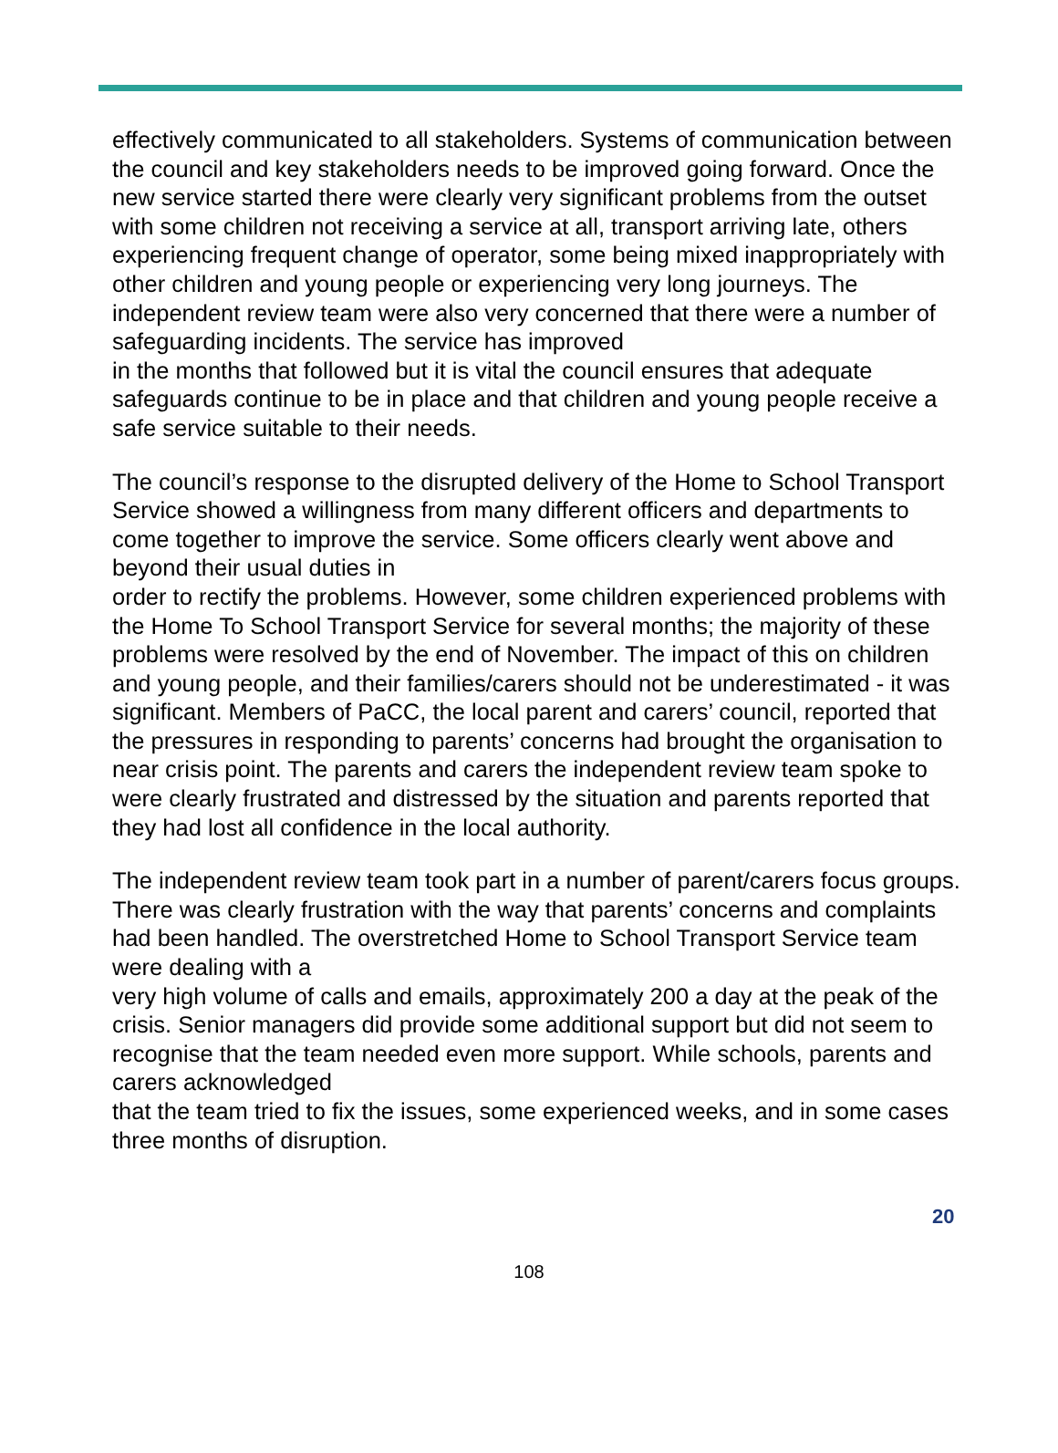effectively communicated to all stakeholders. Systems of communication between the council and key stakeholders needs to be improved going forward. Once the new service started there were clearly very significant problems from the outset with some children not receiving a service at all, transport arriving late, others experiencing frequent change of operator, some being mixed inappropriately with other children and young people or experiencing very long journeys. The independent review team were also very concerned that there were a number of safeguarding incidents. The service has improved
in the months that followed but it is vital the council ensures that adequate safeguards continue to be in place and that children and young people receive a safe service suitable to their needs.
The council’s response to the disrupted delivery of the Home to School Transport Service showed a willingness from many different officers and departments to come together to improve the service. Some officers clearly went above and beyond their usual duties in
order to rectify the problems. However, some children experienced problems with the Home To School Transport Service for several months; the majority of these problems were resolved by the end of November. The impact of this on children and young people, and their families/carers should not be underestimated - it was significant. Members of PaCC, the local parent and carers’ council, reported that the pressures in responding to parents’ concerns had brought the organisation to near crisis point. The parents and carers the independent review team spoke to were clearly frustrated and distressed by the situation and parents reported that they had lost all confidence in the local authority.
The independent review team took part in a number of parent/carers focus groups. There was clearly frustration with the way that parents’ concerns and complaints had been handled. The overstretched Home to School Transport Service team were dealing with a
very high volume of calls and emails, approximately 200 a day at the peak of the crisis. Senior managers did provide some additional support but did not seem to recognise that the team needed even more support. While schools, parents and carers acknowledged
that the team tried to fix the issues, some experienced weeks, and in some cases three months of disruption.
20
108